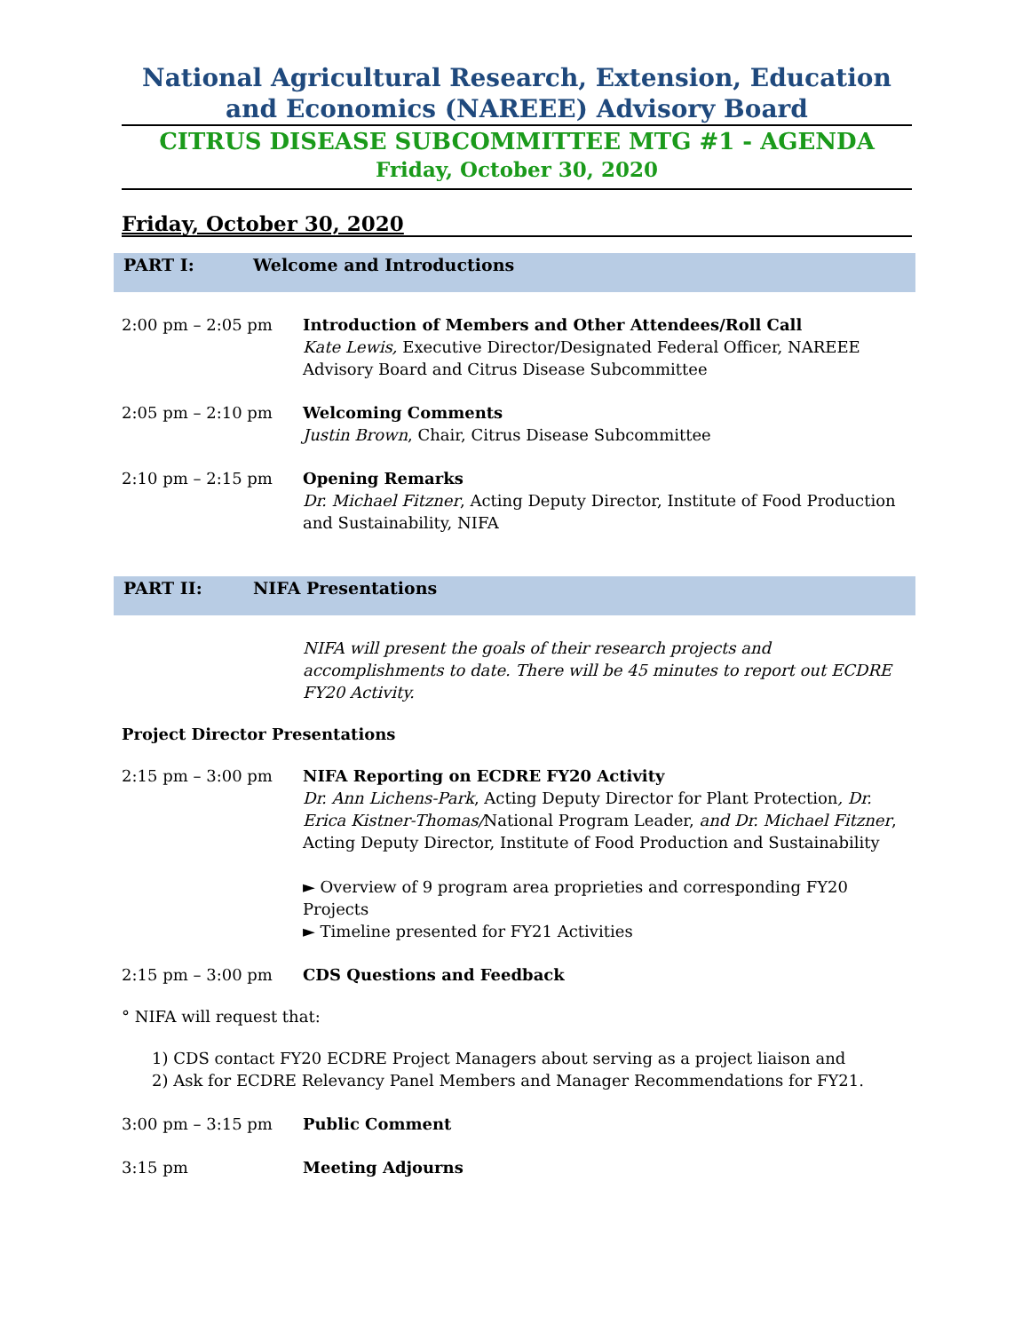National Agricultural Research, Extension, Education and Economics (NAREEE) Advisory Board
CITRUS DISEASE SUBCOMMITTEE MTG #1 - AGENDA
Friday, October 30, 2020
Friday, October 30, 2020
PART I: Welcome and Introductions
2:00 pm – 2:05 pm Introduction of Members and Other Attendees/Roll Call
Kate Lewis, Executive Director/Designated Federal Officer, NAREEE Advisory Board and Citrus Disease Subcommittee
2:05 pm – 2:10 pm Welcoming Comments
Justin Brown, Chair, Citrus Disease Subcommittee
2:10 pm – 2:15 pm Opening Remarks
Dr. Michael Fitzner, Acting Deputy Director, Institute of Food Production and Sustainability, NIFA
PART II: NIFA Presentations
NIFA will present the goals of their research projects and accomplishments to date. There will be 45 minutes to report out ECDRE FY20 Activity.
Project Director Presentations
2:15 pm – 3:00 pm NIFA Reporting on ECDRE FY20 Activity
Dr. Ann Lichens-Park, Acting Deputy Director for Plant Protection, Dr. Erica Kistner-Thomas/National Program Leader, and Dr. Michael Fitzner, Acting Deputy Director, Institute of Food Production and Sustainability
► Overview of 9 program area proprieties and corresponding FY20 Projects
► Timeline presented for FY21 Activities
2:15 pm – 3:00 pm CDS Questions and Feedback
° NIFA will request that:
1) CDS contact FY20 ECDRE Project Managers about serving as a project liaison and
2) Ask for ECDRE Relevancy Panel Members and Manager Recommendations for FY21.
3:00 pm – 3:15 pm Public Comment
3:15 pm Meeting Adjourns